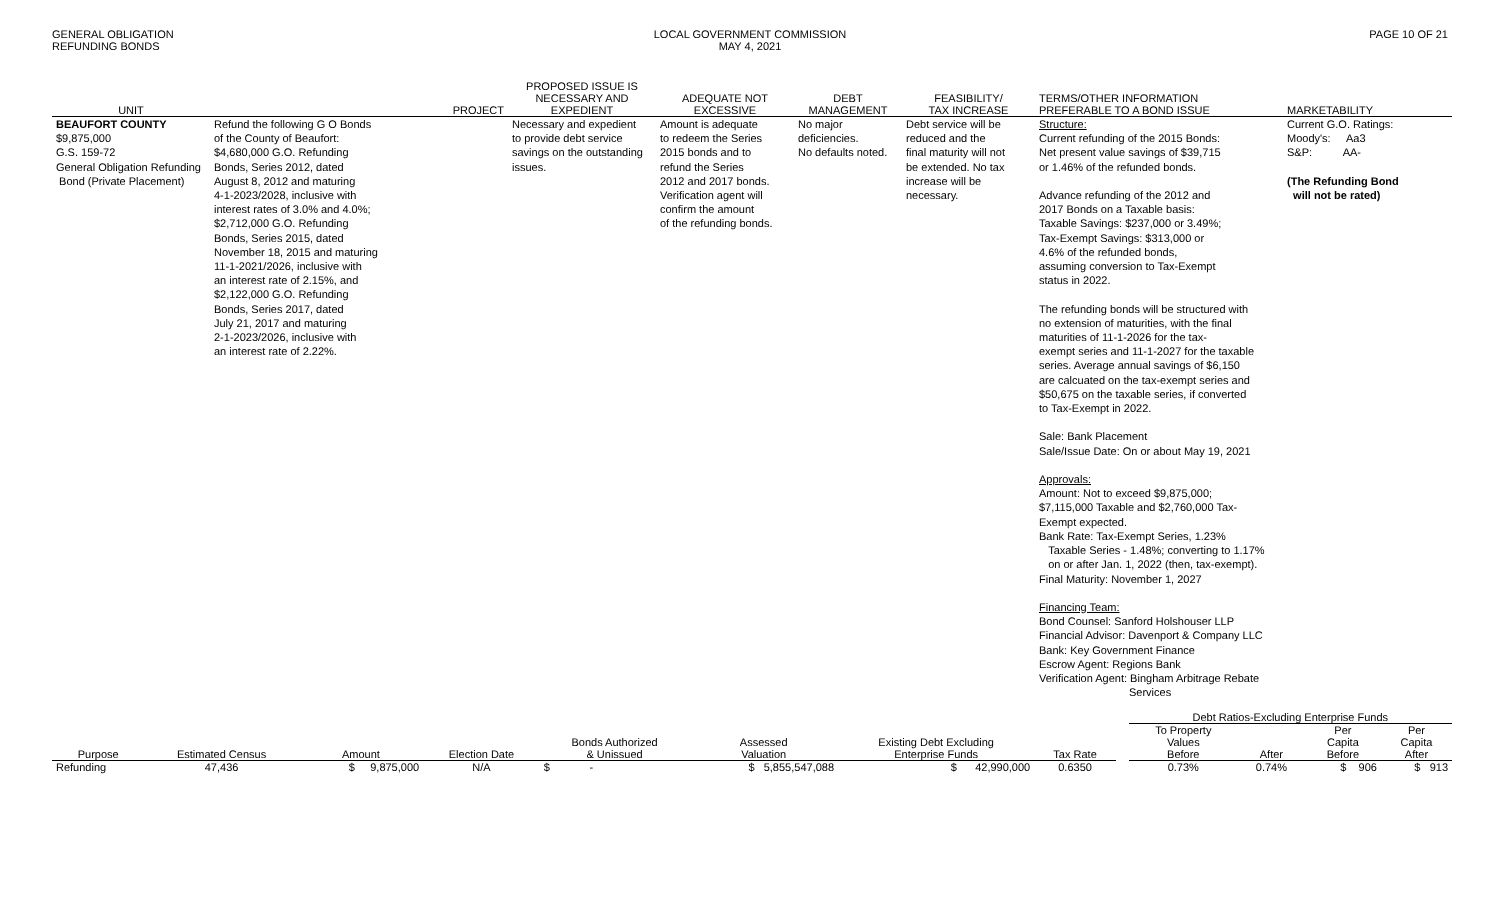GENERAL OBLIGATION
REFUNDING BONDS
LOCAL GOVERNMENT COMMISSION
MAY 4, 2021
PAGE 10 OF 21
| UNIT | PROJECT | PROPOSED ISSUE IS NECESSARY AND EXPEDIENT | ADEQUATE NOT EXCESSIVE | DEBT MANAGEMENT | FEASIBILITY/ TAX INCREASE | TERMS/OTHER INFORMATION PREFERABLE TO A BOND ISSUE | MARKETABILITY |
| --- | --- | --- | --- | --- | --- | --- | --- |
| BEAUFORT COUNTY $9,875,000 G.S. 159-72 General Obligation Refunding Bond (Private Placement) | Refund the following G O Bonds of the County of Beaufort: $4,680,000 G.O. Refunding Bonds, Series 2012, dated August 8, 2012 and maturing 4-1-2023/2028, inclusive with interest rates of 3.0% and 4.0%; $2,712,000 G.O. Refunding Bonds, Series 2015, dated November 18, 2015 and maturing 11-1-2021/2026, inclusive with an interest rate of 2.15%, and $2,122,000 G.O. Refunding Bonds, Series 2017, dated July 21, 2017 and maturing 2-1-2023/2026, inclusive with an interest rate of 2.22%. | Necessary and expedient to provide debt service savings on the outstanding issues. | Amount is adequate to redeem the Series 2015 bonds and to refund the Series 2012 and 2017 bonds. Verification agent will confirm the amount of the refunding bonds. | No major deficiencies. No defaults noted. | Debt service will be reduced and the final maturity will not be extended. No tax increase will be necessary. | Structure: Current refunding of the 2015 Bonds: Net present value savings of $39,715 or 1.46% of the refunded bonds. Advance refunding of the 2012 and 2017 Bonds on a Taxable basis: Taxable Savings: $237,000 or 3.49%; Tax-Exempt Savings: $313,000 or 4.6% of the refunded bonds, assuming conversion to Tax-Exempt status in 2022. The refunding bonds will be structured with no extension of maturities, with the final maturities of 11-1-2026 for the tax- exempt series and 11-1-2027 for the taxable series. Average annual savings of $6,150 are calcuated on the tax-exempt series and $50,675 on the taxable series, if converted to Tax-Exempt in 2022. Sale: Bank Placement Sale/Issue Date: On or about May 19, 2021 Approvals: Amount: Not to exceed $9,875,000; $7,115,000 Taxable and $2,760,000 Tax- Exempt expected. Bank Rate: Tax-Exempt Series, 1.23% Taxable Series - 1.48%; converting to 1.17% on or after Jan. 1, 2022 (then, tax-exempt). Final Maturity: November 1, 2027 Financing Team: Bond Counsel: Sanford Holshouser LLP Financial Advisor: Davenport & Company LLC Bank: Key Government Finance Escrow Agent: Regions Bank Verification Agent: Bingham Arbitrage Rebate Services | Current G.O. Ratings: Moody's: Aa3 S&P: AA- (The Refunding Bond will not be rated) |
| | | | | | | | | | Debt Ratios-Excluding Enterprise Funds | | | |
| --- | --- | --- | --- | --- | --- | --- | --- | --- | --- | --- | --- | --- |
| | | | | Bonds Authorized | Assessed | Existing Debt Excluding | | | To Property Values | | Per Capita | Per Capita |
| Purpose | Estimated Census | Amount | Election Date | & Unissued | Valuation | Enterprise Funds | Tax Rate | | Before | After | Before | After |
| Refunding | 47,436 | $ 9,875,000 | N/A | $ - | $ 5,855,547,088 | $ 42,990,000 | 0.6350 | | 0.73% | 0.74% | $ 906 | $ 913 |